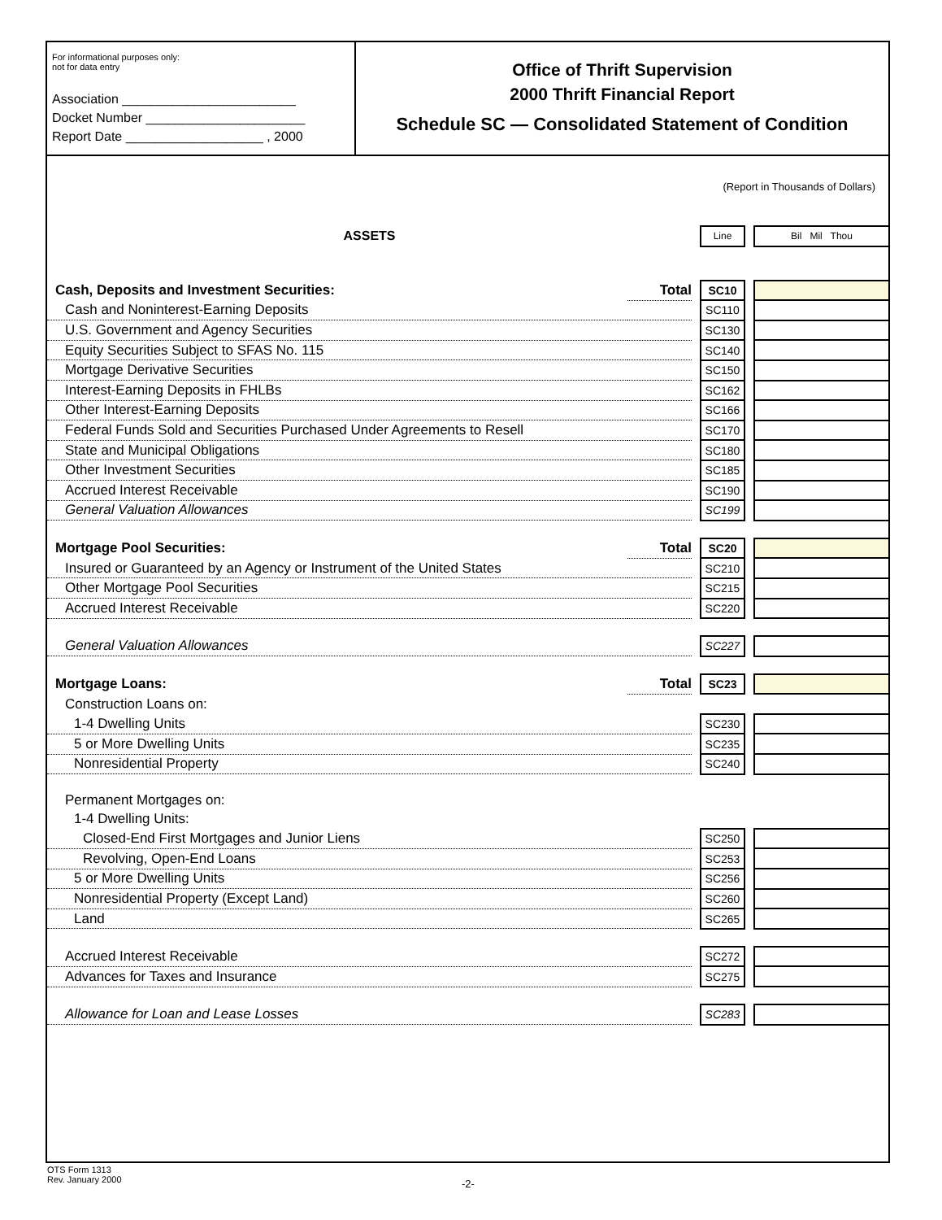For informational purposes only:
not for data entry
Association ________________________
Docket Number ______________________
Report Date ___________________ , 2000
Office of Thrift Supervision
2000 Thrift Financial Report
Schedule SC — Consolidated Statement of Condition
(Report in Thousands of Dollars)
| ASSETS | | | Line | | Bil Mil Thou |
| Cash, Deposits and Investment Securities: | Total | | SC10 | | |
| Cash and Noninterest-Earning Deposits | | | SC110 | | |
| U.S. Government and Agency Securities | | | SC130 | | |
| Equity Securities Subject to SFAS No. 115 | | | SC140 | | |
| Mortgage Derivative Securities | | | SC150 | | |
| Interest-Earning Deposits in FHLBs | | | SC162 | | |
| Other Interest-Earning Deposits | | | SC166 | | |
| Federal Funds Sold and Securities Purchased Under Agreements to Resell | | | SC170 | | |
| State and Municipal Obligations | | | SC180 | | |
| Other Investment Securities | | | SC185 | | |
| Accrued Interest Receivable | | | SC190 | | |
| General Valuation Allowances | | | SC199 | | |
| Mortgage Pool Securities: | Total | | SC20 | | |
| Insured or Guaranteed by an Agency or Instrument of the United States | | | SC210 | | |
| Other Mortgage Pool Securities | | | SC215 | | |
| Accrued Interest Receivable | | | SC220 | | |
| General Valuation Allowances | | | SC227 | | |
| Mortgage Loans: | Total | | SC23 | | |
| Construction Loans on: | | | | | |
| 1-4 Dwelling Units | | | SC230 | | |
| 5 or More Dwelling Units | | | SC235 | | |
| Nonresidential Property | | | SC240 | | |
| Permanent Mortgages on: | | | | | |
| 1-4 Dwelling Units: | | | | | |
| Closed-End First Mortgages and Junior Liens | | | SC250 | | |
| Revolving, Open-End Loans | | | SC253 | | |
| 5 or More Dwelling Units | | | SC256 | | |
| Nonresidential Property (Except Land) | | | SC260 | | |
| Land | | | SC265 | | |
| Accrued Interest Receivable | | | SC272 | | |
| Advances for Taxes and Insurance | | | SC275 | | |
| Allowance for Loan and Lease Losses | | | SC283 | | |
OTS Form 1313
Rev. January 2000
-2-